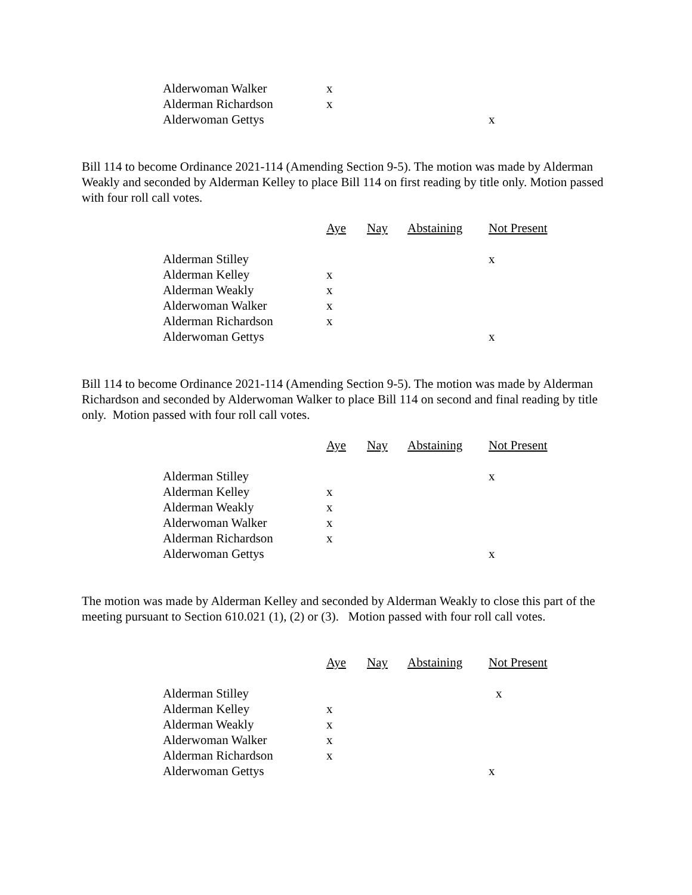| Alderwoman Walker | x | | | |
| Alderman Richardson | x | | | |
| Alderwoman Gettys | | | | x |
Bill 114 to become Ordinance 2021-114 (Amending Section 9-5). The motion was made by Alderman Weakly and seconded by Alderman Kelley to place Bill 114 on first reading by title only. Motion passed with four roll call votes.
| | Aye | Nay | Abstaining | Not Present |
| --- | --- | --- | --- | --- |
| Alderman Stilley | | | | x |
| Alderman Kelley | x | | | |
| Alderman Weakly | x | | | |
| Alderwoman Walker | x | | | |
| Alderman Richardson | x | | | |
| Alderwoman Gettys | | | | x |
Bill 114 to become Ordinance 2021-114 (Amending Section 9-5). The motion was made by Alderman Richardson and seconded by Alderwoman Walker to place Bill 114 on second and final reading by title only. Motion passed with four roll call votes.
| | Aye | Nay | Abstaining | Not Present |
| --- | --- | --- | --- | --- |
| Alderman Stilley | | | | x |
| Alderman Kelley | x | | | |
| Alderman Weakly | x | | | |
| Alderwoman Walker | x | | | |
| Alderman Richardson | x | | | |
| Alderwoman Gettys | | | | x |
The motion was made by Alderman Kelley and seconded by Alderman Weakly to close this part of the meeting pursuant to Section 610.021 (1), (2) or (3). Motion passed with four roll call votes.
| | Aye | Nay | Abstaining | Not Present |
| --- | --- | --- | --- | --- |
| Alderman Stilley | | | | x |
| Alderman Kelley | x | | | |
| Alderman Weakly | x | | | |
| Alderwoman Walker | x | | | |
| Alderman Richardson | x | | | |
| Alderwoman Gettys | | | | x |